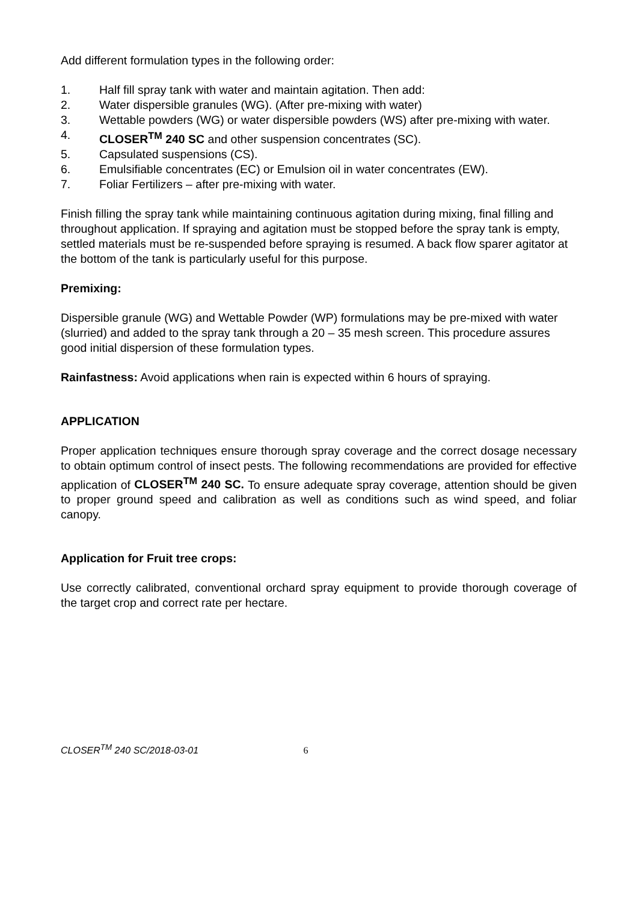Add different formulation types in the following order:
1. Half fill spray tank with water and maintain agitation. Then add:
2. Water dispersible granules (WG). (After pre-mixing with water)
3. Wettable powders (WG) or water dispersible powders (WS) after pre-mixing with water.
4. CLOSER<sup>TM</sup> 240 SC and other suspension concentrates (SC).
5. Capsulated suspensions (CS).
6. Emulsifiable concentrates (EC) or Emulsion oil in water concentrates (EW).
7. Foliar Fertilizers – after pre-mixing with water.
Finish filling the spray tank while maintaining continuous agitation during mixing, final filling and throughout application. If spraying and agitation must be stopped before the spray tank is empty, settled materials must be re-suspended before spraying is resumed. A back flow sparer agitator at the bottom of the tank is particularly useful for this purpose.
Premixing:
Dispersible granule (WG) and Wettable Powder (WP) formulations may be pre-mixed with water (slurried) and added to the spray tank through a 20 – 35 mesh screen. This procedure assures good initial dispersion of these formulation types.
Rainfastness: Avoid applications when rain is expected within 6 hours of spraying.
APPLICATION
Proper application techniques ensure thorough spray coverage and the correct dosage necessary to obtain optimum control of insect pests. The following recommendations are provided for effective application of CLOSER<sup>TM</sup> 240 SC. To ensure adequate spray coverage, attention should be given to proper ground speed and calibration as well as conditions such as wind speed, and foliar canopy.
Application for Fruit tree crops:
Use correctly calibrated, conventional orchard spray equipment to provide thorough coverage of the target crop and correct rate per hectare.
CLOSER<sup>TM</sup> 240 SC/2018-03-01 6